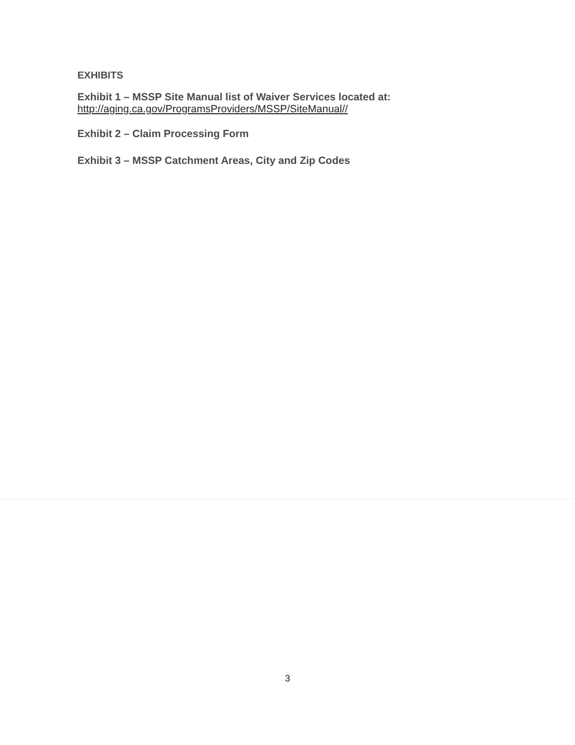EXHIBITS
Exhibit 1 – MSSP Site Manual list of Waiver Services located at:
http://aging.ca.gov/ProgramsProviders/MSSP/SiteManual//
Exhibit 2 – Claim Processing Form
Exhibit 3 – MSSP Catchment Areas, City and Zip Codes
3